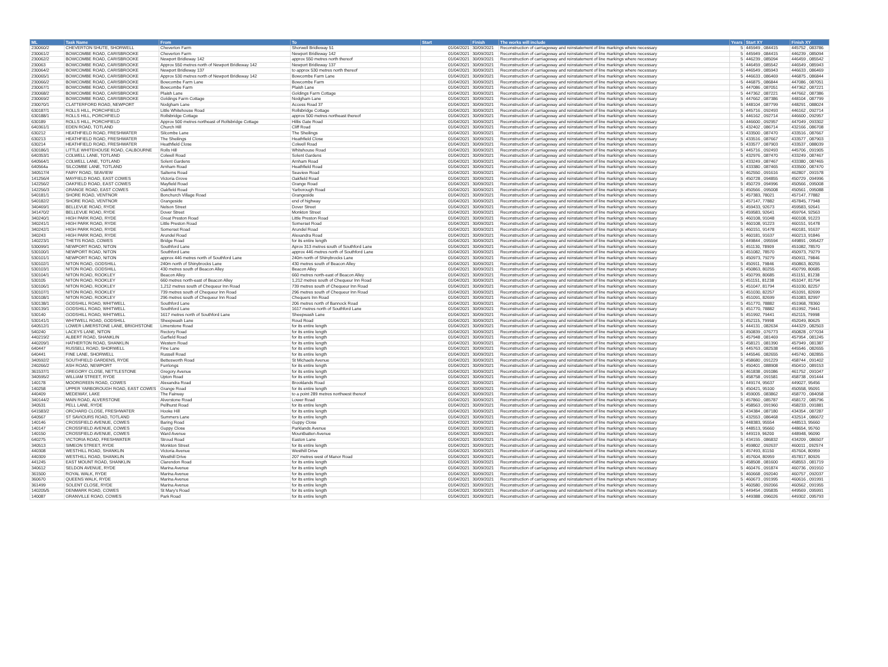| ML | Task Name | From | To | Start | Finish | The works will include | Years | Start XY | Finish XY |
| --- | --- | --- | --- | --- | --- | --- | --- | --- | --- |
| 230060/2 | CHEVERTON SHUTE, SHORWELL | Cheverton Farm | Shorwell Bridleway 51 | 01/04/2021 | 30/09/2021 | Reconstruction of carriageway and reinstatement of line markings where necessary | 5 | 445949 , 084415 | 445752 , 083786 |
| 230061/2 | BOWCOMBE ROAD, CARISBROOKE | Cheverton Farm | Newport Bridleway 142 | 01/04/2021 | 30/09/2021 | Reconstruction of carriageway and reinstatement of line markings where necessary | 5 | 445949 , 084415 | 446239 , 085094 |
| 230062/2 | BOWCOMBE ROAD, CARISBROOKE | Newport Bridleway 142 | approx 550 metres north thereof | 01/04/2021 | 30/09/2021 | Reconstruction of carriageway and reinstatement of line markings where necessary | 5 | 446239 , 085094 | 446459 , 085542 |
| 230063 | BOWCOMBE ROAD, CARISBROOKE | Approx 550 metres north of Newport Bridleway 142 | Newport Bridleway 137 | 01/04/2021 | 30/09/2021 | Reconstruction of carriageway and reinstatement of line markings where necessary | 5 | 446459 , 085542 | 446549 , 085943 |
| 230064/2 | BOWCOMBE ROAD, CARISBROOKE | Newport Bridleway 137 | to approx 530 metres north thereof | 01/04/2021 | 30/09/2021 | Reconstruction of carriageway and reinstatement of line markings where necessary | 5 | 446549 , 085943 | 446633 , 086469 |
| 230065/1 | BOWCOMBE ROAD, CARISBROOKE | Approx 530 metres north of Newport Bridleway 142 | Bowcombe Farm Lane | 01/04/2021 | 30/09/2021 | Reconstruction of carriageway and reinstatement of line markings where necessary | 5 | 446633 , 086469 | 446875 , 086844 |
| 230066/2 | BOWCOMBE ROAD, CARISBROOKE | Bowcombe Farm Lane | Bowcombe Farm | 01/04/2021 | 30/09/2021 | Reconstruction of carriageway and reinstatement of line markings where necessary | 5 | 446875 , 086844 | 447086 , 087051 |
| 230067/1 | BOWCOMBE ROAD, CARISBROOKE | Bowcombe Farm | Plaish Lane | 01/04/2021 | 30/09/2021 | Reconstruction of carriageway and reinstatement of line markings where necessary | 5 | 447086 , 087051 | 447362 , 087221 |
| 230068/2 | BOWCOMBE ROAD, CARISBROOKE | Plaish Lane | Goldings Farm Cottage | 01/04/2021 | 30/09/2021 | Reconstruction of carriageway and reinstatement of line markings where necessary | 5 | 447362 , 087221 | 447662 , 087386 |
| 230069/2 | BOWCOMBE ROAD, CARISBROOKE | Goldings Farm Cottage | Nodgham Lane | 01/04/2021 | 30/09/2021 | Reconstruction of carriageway and reinstatement of line markings where necessary | 5 | 447662 , 087386 | 448104 , 087799 |
| 230070/1 | CLATTERFORD ROAD, NEWPORT | Nodgham Lane | Access Road 37 | 01/04/2021 | 30/09/2021 | Reconstruction of carriageway and reinstatement of line markings where necessary | 5 | 448104 , 087799 | 448291 , 088024 |
| 630187/1 | ROLLS HILL, PORCHFIELD | Little Whitehouse Road | Rollsbridge Cottage | 01/04/2021 | 30/09/2021 | Reconstruction of carriageway and reinstatement of line markings where necessary | 5 | 445716 , 092493 | 446162 , 092714 |
| 630188/1 | ROLLS HILL, PORCHFIELD | Rollsbridge Cottage | approx 500 metres northeast thereof | 01/04/2021 | 30/09/2021 | Reconstruction of carriageway and reinstatement of line markings where necessary | 5 | 446162 , 092714 | 446600 , 092957 |
| 630189 | ROLLS HILL, PORCHFIELD | Approx 500 metres northeast of Rollsbridge Cottage | Hillis Gate Road | 01/04/2021 | 30/09/2021 | Reconstruction of carriageway and reinstatement of line markings where necessary | 5 | 446600 , 092957 | 447049 , 093302 |
| 640361/1 | EDEN ROAD, TOTLAND | Church Hill | Cliff Road | 01/04/2021 | 30/09/2021 | Reconstruction of carriageway and reinstatement of line markings where necessary | 5 | 432402 , 086714 | 432166 , 086708 |
| 630212 | HEATHFIELD ROAD, FRESHWATER | Silcombe Lane | The Sheilings | 01/04/2021 | 30/09/2021 | Reconstruction of carriageway and reinstatement of line markings where necessary | 5 | 433500 , 087470 | 433516 , 087667 |
| 630213 | HEATHFIELD ROAD, FRESHWATER | The Sheilings | Heathfield Close | 01/04/2021 | 30/09/2021 | Reconstruction of carriageway and reinstatement of line markings where necessary | 5 | 433516 , 087667 | 433577 , 087903 |
| 630214 | HEATHFIELD ROAD, FRESHWATER | Heathfield Close | Colwell Road | 01/04/2021 | 30/09/2021 | Reconstruction of carriageway and reinstatement of line markings where necessary | 5 | 433577 , 087903 | 433537 , 088039 |
| 630186/1 | LITTLE WHITEHOUSE ROAD, CALBOURNE | Rolls Hill | Whitehouse Road | 01/04/2021 | 30/09/2021 | Reconstruction of carriageway and reinstatement of line markings where necessary | 5 | 445716 , 092493 | 445706 , 091905 |
| 640353/1 | COLWELL LANE, TOTLAND | Colwell Road | Solent Gardens | 01/04/2021 | 30/09/2021 | Reconstruction of carriageway and reinstatement of line markings where necessary | 5 | 432976 , 087470 | 433249 , 087467 |
| 640564/1 | COLWELL LANE, TOTLAND | Solent Gardens | Arnham Road | 01/04/2021 | 30/09/2021 | Reconstruction of carriageway and reinstatement of line markings where necessary | 5 | 433249 , 087467 | 433380 , 087465 |
| 640564a | SILCOMBE LANE, TOTLAND | Arnham Road | Heathfield Road | 01/04/2021 | 30/09/2021 | Reconstruction of carriageway and reinstatement of line markings where necessary | 5 | 433380 , 087465 | 433500 , 087470 |
| 340517/4 | FAIRY ROAD, SEAVIEW | Salterns Road | Seaview Road | 01/04/2021 | 30/09/2021 | Reconstruction of carriageway and reinstatement of line markings where necessary | 5 | 462550 , 091616 | 462807 , 091578 |
| 141256/4 | MAYFIELD ROAD, EAST COWES | Victoria Grove | Oakfield Road | 01/04/2021 | 30/09/2021 | Reconstruction of carriageway and reinstatement of line markings where necessary | 5 | 450728 , 094855 | 450729 , 094996 |
| 142256/2 | OAKFIELD ROAD, EAST COWES | Mayfield Road | Grange Road | 01/04/2021 | 30/09/2021 | Reconstruction of carriageway and reinstatement of line markings where necessary | 5 | 450729 , 094996 | 450566 , 095008 |
| 142256/3 | GRANGE ROAD, EAST COWES | Oakfield Road | Yarborough Road | 01/04/2021 | 30/09/2021 | Reconstruction of carriageway and reinstatement of line markings where necessary | 5 | 450566 , 095008 | 450561 , 095088 |
| 540181/1 | SHORE ROAD, VENTNOR | Bonchurch Village Road | Grangeside | 01/04/2021 | 30/09/2021 | Reconstruction of carriageway and reinstatement of line markings where necessary | 5 | 457383, 78021 | 457147, 77882 |
| 540182/2 | SHORE ROAD, VENTNOR | Grangeside | end of highway | 01/04/2021 | 30/09/2021 | Reconstruction of carriageway and reinstatement of line markings where necessary | 5 | 457147, 77882 | 457845, 77948 |
| 340469/1 | BELLEVUE ROAD, RYDE | Nelson Street | Dover Street | 01/04/2021 | 30/09/2021 | Reconstruction of carriageway and reinstatement of line markings where necessary | 5 | 459433, 92673 | 459583, 92641 |
| 341470/2 | BELLEVUE ROAD, RYDE | Dover Street | Monkton Street | 01/04/2021 | 30/09/2021 | Reconstruction of carriageway and reinstatement of line markings where necessary | 5 | 459583, 92641 | 459764, 92563 |
| 340240/1 | HIGH PARK ROAD, RYDE | Great Preston Road | Little Preston Road | 01/04/2021 | 30/09/2021 | Reconstruction of carriageway and reinstatement of line markings where necessary | 5 | 460108, 91048 | 460108, 91223 |
| 340241/1 | HIGH PARK ROAD, RYDE | Little Preston Road | Somerset Road | 01/04/2021 | 30/09/2021 | Reconstruction of carriageway and reinstatement of line markings where necessary | 5 | 460108, 91223 | 460151, 91478 |
| 340242/1 | HIGH PARK ROAD, RYDE | Somerset Road | Arundel Road | 01/04/2021 | 30/09/2021 | Reconstruction of carriageway and reinstatement of line markings where necessary | 5 | 460151, 91478 | 460181, 91637 |
| 340243 | HIGH PARK ROAD, RYDE | Arundel Road | Alexandra Road | 01/04/2021 | 30/09/2021 | Reconstruction of carriageway and reinstatement of line markings where necessary | 5 | 460181, 91637 | 460213, 91846 |
| 140223/1 | THETIS ROAD, COWES | Bridge Road | for its entire length | 01/04/2021 | 30/09/2021 | Reconstruction of carriageway and reinstatement of line markings where necessary | 5 | 449844 , 095594 | 449891 , 095427 |
| 530099/1 | NEWPORT ROAD, NITON | Southford Lane | Aprox 313 metres south of Southford Lane | 01/04/2021 | 30/09/2021 | Reconstruction of carriageway and reinstatement of line markings where necessary | 5 | 451130, 78909 | 451082, 78570 |
| 530100/1 | NEWPORT ROAD, NITON | Southford Lane | approx 446 metres north of Southford Lane | 01/04/2021 | 30/09/2021 | Reconstruction of carriageway and reinstatement of line markings where necessary | 5 | 451082, 78570 | 450973, 79279 |
| 530101/1 | NEWPORT ROAD, NITON | approx 446 metres north of Southford Lane | 240m north of Shinybrocks Lane | 01/04/2021 | 30/09/2021 | Reconstruction of carriageway and reinstatement of line markings where necessary | 5 | 450973, 79279 | 450911, 79846 |
| 530102/1 | NITON ROAD, GODSHILL | 240m north of Shinybrocks Lane | 430 metres south of Beacon Alley | 01/04/2021 | 30/09/2021 | Reconstruction of carriageway and reinstatement of line markings where necessary | 5 | 450911, 79846 | 450863, 80255 |
| 530103/1 | NITON ROAD, GODSHILL | 430 metres south of Beacon Alley | Beacon Alley | 01/04/2021 | 30/09/2021 | Reconstruction of carriageway and reinstatement of line markings where necessary | 5 | 450863, 80255 | 450799, 80685 |
| 530104/1 | NITON ROAD, ROOKLEY | Beacon Alley | 660 metres north-east of Beacon Alley | 01/04/2021 | 30/09/2021 | Reconstruction of carriageway and reinstatement of line markings where necessary | 5 | 450799, 80685 | 451151, 81238 |
| 530105 | NITON ROAD, ROOKLEY | 660 metres north-east of Beacon Alley | 1,212 metres south of Chequeur Inn Road | 01/04/2021 | 30/09/2021 | Reconstruction of carriageway and reinstatement of line markings where necessary | 5 | 451151, 81238 | 451047, 81794 |
| 530106/1 | NITON ROAD, ROOKLEY | 1,212 metres south of Chequeur Inn Road | 739 metres south of Chequeur Inn Road | 01/04/2021 | 30/09/2021 | Reconstruction of carriageway and reinstatement of line markings where necessary | 5 | 451047, 81794 | 451030, 82257 |
| 530107/1 | NITON ROAD, ROOKLEY | 739 metres south of Chequeur Inn Road | 296 metres south of Chequeur Inn Road | 01/04/2021 | 30/09/2021 | Reconstruction of carriageway and reinstatement of line markings where necessary | 5 | 451030, 82257 | 451091, 82699 |
| 530108/1 | NITON ROAD, ROOKLEY | 296 metres south of Chequeur Inn Road | Chequers Inn Road | 01/04/2021 | 30/09/2021 | Reconstruction of carriageway and reinstatement of line markings where necessary | 5 | 451091, 82699 | 451083, 82997 |
| 530138/1 | GODSHILL ROAD, WHITWELL | Southford Lane | 206 metres north of Bannock Road | 01/04/2021 | 30/09/2021 | Reconstruction of carriageway and reinstatement of line markings where necessary | 5 | 451770, 78882 | 451968, 78360 |
| 530139/1 | GODSHILL ROAD, WHITWELL | Southford Lane | 1617 metres north of Southford Lane | 01/04/2021 | 30/09/2021 | Reconstruction of carriageway and reinstatement of line markings where necessary | 5 | 451770, 78882 | 451992, 79441 |
| 530140 | GODSHILL ROAD, WHITWELL | 1617 metres north of Southford Lane | Sheepwash Lane | 01/04/2021 | 30/09/2021 | Reconstruction of carriageway and reinstatement of line markings where necessary | 5 | 451992, 79441 | 452115, 79998 |
| 530141/1 | WHITWELL ROAD, GODSHILL | Sheepwash Lane | Roud Road | 01/04/2021 | 30/09/2021 | Reconstruction of carriageway and reinstatement of line markings where necessary | 5 | 452115, 79998 | 452049, 80625 |
| 640512/1 | LOWER LIMERSTONE LANE, BRIGHSTONE | Limerstone Road | for its entire length | 01/04/2021 | 30/09/2021 | Reconstruction of carriageway and reinstatement of line markings where necessary | 5 | 444131 , 082634 | 444329 , 082503 |
| 540240 | LACEYS LANE, NITON | Rectory Road | for its entire length | 01/04/2021 | 30/09/2021 | Reconstruction of carriageway and reinstatement of line markings where necessary | 5 | 450839 , 076773 | 450828 , 077034 |
| 440219/2 | ALBERT ROAD, SHANKLIN | Garfield Road | for its entire length | 01/04/2021 | 30/09/2021 | Reconstruction of carriageway and reinstatement of line markings where necessary | 5 | 457948 , 081469 | 457954 , 081245 |
| 440209/1 | HATHERTON ROAD, SHANKLIN | Western Road | for its entire length | 01/04/2021 | 30/09/2021 | Reconstruction of carriageway and reinstatement of line markings where necessary | 5 | 458121 , 081390 | 457949 , 081387 |
| 640447 | RUSSELL ROAD, SHORWELL | Fine Lane | for its entire length | 01/04/2021 | 30/09/2021 | Reconstruction of carriageway and reinstatement of line markings where necessary | 5 | 445763 , 082538 | 445546 , 082655 |
| 640441 | FINE LANE, SHORWELL | Russell Road | for its entire length | 01/04/2021 | 30/09/2021 | Reconstruction of carriageway and reinstatement of line markings where necessary | 5 | 445546 , 082655 | 445740 , 082855 |
| 340592/2 | SOUTHFIELD GARDENS, RYDE | Bettesworth Road | St Michaels Avenue | 01/04/2021 | 30/09/2021 | Reconstruction of carriageway and reinstatement of line markings where necessary | 5 | 458680 , 091229 | 458744 , 091402 |
| 240266/2 | ASH ROAD, NEWPORT | Furrlongs | for its entire length | 01/04/2021 | 30/09/2021 | Reconstruction of carriageway and reinstatement of line markings where necessary | 5 | 450401 , 088908 | 450410 , 089153 |
| 361537/1 | GREGORY CLOSE, NETTLESTONE | Gregory Avenue | for its entire length | 01/04/2021 | 30/09/2021 | Reconstruction of carriageway and reinstatement of line markings where necessary | 5 | 461838 , 091086 | 461752 , 091047 |
| 340595/2 | WILLIAM STREET, RYDE | Upton Road | for its entire length | 01/04/2021 | 30/09/2021 | Reconstruction of carriageway and reinstatement of line markings where necessary | 5 | 458758 , 091581 | 458738 , 091444 |
| 140178 | MOORGREEN ROAD, COWES | Alexandra Road | Brooklands Road | 01/04/2021 | 30/09/2021 | Reconstruction of carriageway and reinstatement of line markings where necessary | 5 | 449174, 95637 | 449027, 95456 |
| 140258 | UPPER YARBOROUGH ROAD, EAST COWES | Grange Road | for its entire length | 01/04/2021 | 30/09/2021 | Reconstruction of carriageway and reinstatement of line markings where necessary | 5 | 450421, 95100 | 450558, 95091 |
| 440409 | MEDEWAY, LAKE | The Fairway | to a point 289 metres northwest thereof | 01/04/2021 | 30/09/2021 | Reconstruction of carriageway and reinstatement of line markings where necessary | 5 | 459005 , 083862 | 458770 , 084058 |
| 340144/2 | MAIN ROAD, ALVERSTONE | Alverstone Road | Lower Road | 01/04/2021 | 30/09/2021 | Reconstruction of carriageway and reinstatement of line markings where necessary | 5 | 457860 , 085787 | 458172 , 085796 |
| 340531 | PELL LANE, RYDE | Pellhurst Road | for its entire length | 01/04/2021 | 30/09/2021 | Reconstruction of carriageway and reinstatement of line markings where necessary | 5 | 458563 , 091960 | 458233 , 091881 |
| 641583/2 | ORCHARD CLOSE, FRESHWATER | Hooke Hill | for its entire length | 01/04/2021 | 30/09/2021 | Reconstruction of carriageway and reinstatement of line markings where necessary | 5 | 434384 , 087180 | 434354 , 087287 |
| 640567 | ST SAVIOURS ROAD, TOTLAND | Summers Lane | for its entire length | 01/04/2021 | 30/09/2021 | Reconstruction of carriageway and reinstatement of line markings where necessary | 5 | 432553 , 086468 | 432514 , 086672 |
| 140146 | CROSSFIELD AVENUE, COWES | Baring Road | Guppy Close | 01/04/2021 | 30/09/2021 | Reconstruction of carriageway and reinstatement of line markings where necessary | 5 | 448383, 95554 | 448513, 95660 |
| 140147 | CROSSFIELD AVENUE, COWES | Guppy Close | Parklands Avenue | 01/04/2021 | 30/09/2021 | Reconstruction of carriageway and reinstatement of line markings where necessary | 5 | 448513, 95660 | 448654, 95760 |
| 140150 | CROSSFIELD AVENUE, COWES | Ward Avenue | Mountbatten Avenue | 01/04/2021 | 30/09/2021 | Reconstruction of carriageway and reinstatement of line markings where necessary | 5 | 449119, 96200 | 448948, 96090 |
| 640275 | VICTORIA ROAD, FRESHWATER | Stroud Road | Easton Lane | 01/04/2021 | 30/09/2021 | Reconstruction of carriageway and reinstatement of line markings where necessary | 5 | 434155 , 086832 | 434209 , 086507 |
| 340513 | SIMEON STREET, RYDE | Monkton Street | for its entire length | 01/04/2021 | 30/09/2021 | Reconstruction of carriageway and reinstatement of line markings where necessary | 5 | 459802 , 092637 | 460011 , 092574 |
| 440308 | WESTHILL ROAD, SHANKLIN | Victoria Avenue | Westhill Drive | 01/04/2021 | 30/09/2021 | Reconstruction of carriageway and reinstatement of line markings where necessary | 5 | 457493, 81150 | 457604, 80959 |
| 440309 | WESTHILL ROAD, SHANKLIN | Westhill Drive | 207 metres west of Manor Road | 01/04/2021 | 30/09/2021 | Reconstruction of carriageway and reinstatement of line markings where necessary | 5 | 457604, 80959 | 457817, 80926 |
| 441245 | EAST MOUNT ROAD, SHANKLIN | Clarendon Road | for its entire length | 01/04/2021 | 30/09/2021 | Reconstruction of carriageway and reinstatement of line markings where necessary | 5 | 458508 , 081600 | 458553 , 081719 |
| 340612 | SELDON AVENUE, RYDE | Marina Avenue | for its entire length | 01/04/2021 | 30/09/2021 | Reconstruction of carriageway and reinstatement of line markings where necessary | 5 | 460476 , 091874 | 460736 , 091910 |
| 361500 | ROYAL WALK, RYDE | Marina Avenue | for its entire length | 01/04/2021 | 30/09/2021 | Reconstruction of carriageway and reinstatement of line markings where necessary | 5 | 460668 , 092040 | 460757 , 092037 |
| 360670 | QUEENS WALK, RYDE | Marina Avenue | for its entire length | 01/04/2021 | 30/09/2021 | Reconstruction of carriageway and reinstatement of line markings where necessary | 5 | 460673 , 091995 | 460616 , 091991 |
| 361499 | SOLENT CLOSE, RYDE | Marina Avenue | for its entire length | 01/04/2021 | 30/09/2021 | Reconstruction of carriageway and reinstatement of line markings where necessary | 5 | 460580 , 092066 | 460562 , 091955 |
| 140205/5 | DENMARK ROAD, COWES | St Mary's Road | for its entire length | 01/04/2021 | 30/09/2021 | Reconstruction of carriageway and reinstatement of line markings where necessary | 5 | 449454 , 095835 | 449569 , 095991 |
| 140087 | GRANVILLE ROAD, COWES | Park Road | for its entire length | 01/04/2021 | 30/09/2021 | Reconstruction of carriageway and reinstatement of line markings where necessary | 5 | 449388 , 096026 | 449302 , 095793 |